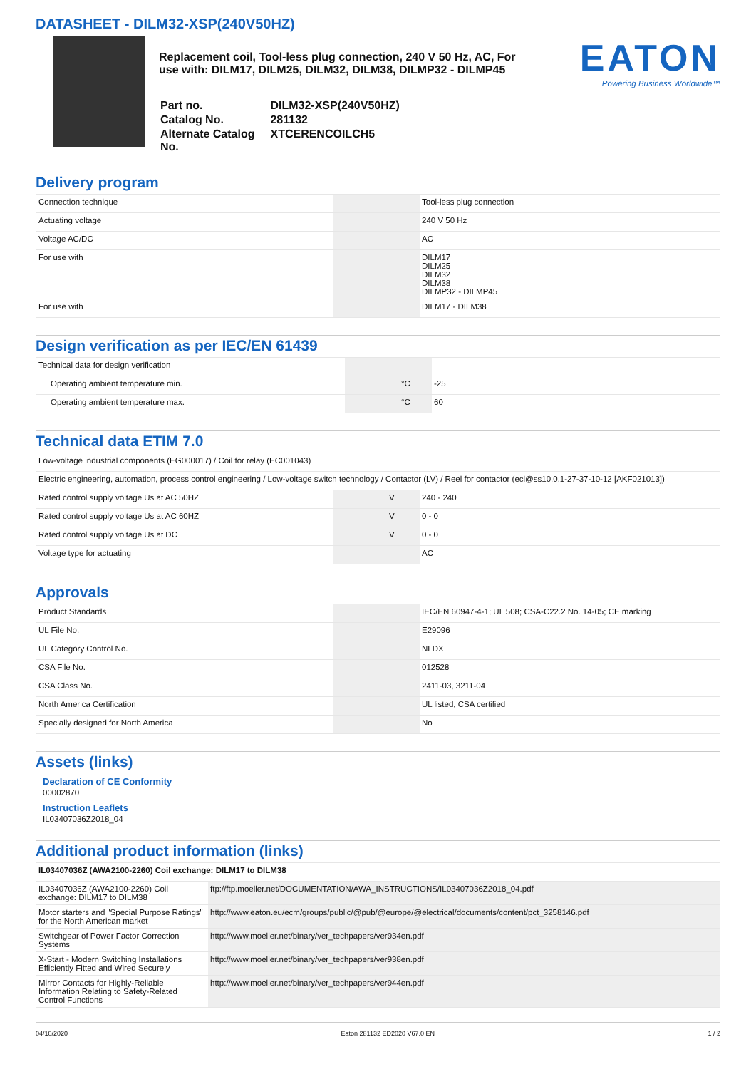DATASHEET - DILM32-XSP(240V50HZ)
Replacement coil, Tool-less plug connection, 240 V 50 Hz, AC, For use with: DILM17, DILM25, DILM32, DILM38, DILMP32 - DILMP45
| Part no. | DILM32-XSP(240V50HZ) |
| Catalog No. | 281132 |
| Alternate Catalog No. | XTCERENCOILCH5 |
EATON
Powering Business Worldwide™
Delivery program
| Connection technique | | | Tool-less plug connection |
| Actuating voltage | | | 240 V 50 Hz |
| Voltage AC/DC | | | AC |
| For use with | | | DILM17 DILM25 DILM32 DILM38 DILMP32 - DILMP45 |
| For use with | | | DILM17 - DILM38 |
Design verification as per IEC/EN 61439
| Technical data for design verification | | | |
| Operating ambient temperature min. | | °C | -25 |
| Operating ambient temperature max. | | °C | 60 |
Technical data ETIM 7.0
| Low-voltage industrial components (EG000017) / Coil for relay (EC001043) | | | |
| Electric engineering, automation, process control engineering / Low-voltage switch technology / Contactor (LV) / Reel for contactor (ecl@ss10.0.1-27-37-10-12 [AKF021013]) | | | |
| Rated control supply voltage Us at AC 50HZ | | V | 240 - 240 |
| Rated control supply voltage Us at AC 60HZ | | V | 0 - 0 |
| Rated control supply voltage Us at DC | | V | 0 - 0 |
| Voltage type for actuating | | | AC |
Approvals
| Product Standards | | | IEC/EN 60947-4-1; UL 508; CSA-C22.2 No. 14-05; CE marking |
| UL File No. | | | E29096 |
| UL Category Control No. | | | NLDX |
| CSA File No. | | | 012528 |
| CSA Class No. | | | 2411-03, 3211-04 |
| North America Certification | | | UL listed, CSA certified |
| Specially designed for North America | | | No |
Assets (links)
Declaration of CE Conformity
00002870
Instruction Leaflets
IL03407036Z2018_04
Additional product information (links)
| IL03407036Z (AWA2100-2260) Coil exchange: DILM17 to DILM38 | |
| IL03407036Z (AWA2100-2260) Coil exchange: DILM17 to DILM38 | ftp://ftp.moeller.net/DOCUMENTATION/AWA_INSTRUCTIONS/IL03407036Z2018_04.pdf |
| Motor starters and "Special Purpose Ratings" for the North American market | http://www.eaton.eu/ecm/groups/public/@pub/@europe/@electrical/documents/content/pct_3258146.pdf |
| Switchgear of Power Factor Correction Systems | http://www.moeller.net/binary/ver_techpapers/ver934en.pdf |
| X-Start - Modern Switching Installations Efficiently Fitted and Wired Securely | http://www.moeller.net/binary/ver_techpapers/ver938en.pdf |
| Mirror Contacts for Highly-Reliable Information Relating to Safety-Related Control Functions | http://www.moeller.net/binary/ver_techpapers/ver944en.pdf |
04/10/2020 Eaton 281132 ED2020 V67.0 EN 1 / 2